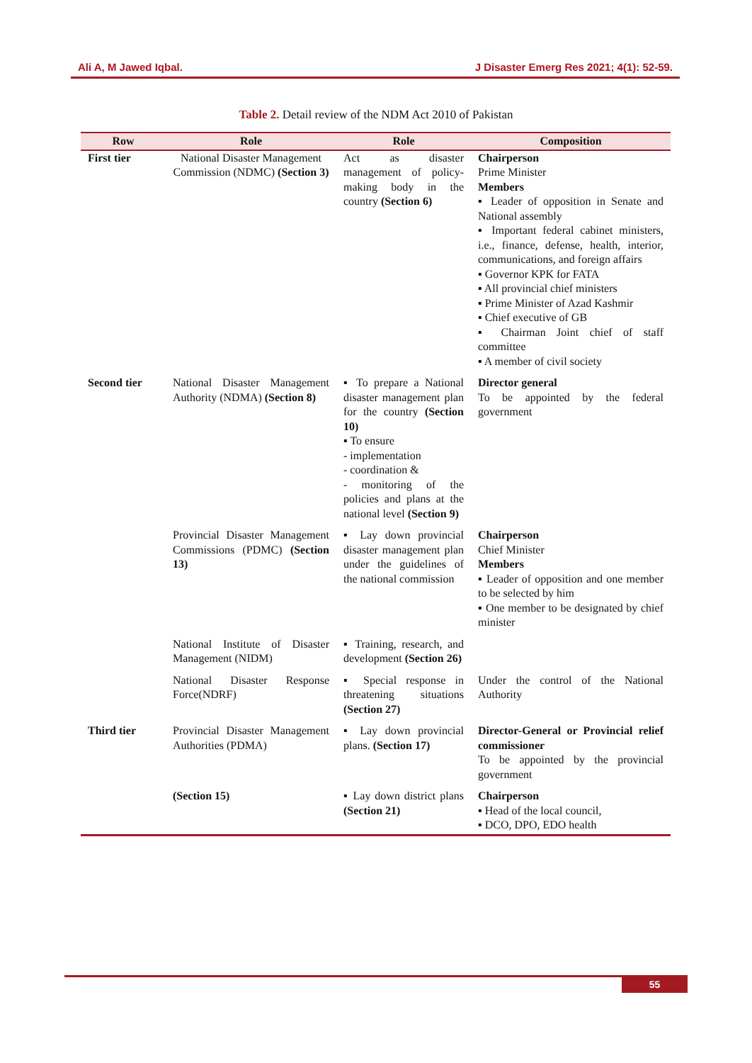Ali A, M Jawed Iqbal. J Disaster Emerg Res 2021; 4(1): 52-59.
Table 2. Detail review of the NDM Act 2010 of Pakistan
| Row | Role | Role | Composition |
| --- | --- | --- | --- |
| First tier | National Disaster Management Commission (NDMC) (Section 3) | Act as disaster management of policy-making body in the country (Section 6) | Chairperson Prime Minister Members ▪ Leader of opposition in Senate and National assembly ▪ Important federal cabinet ministers, i.e., finance, defense, health, interior, communications, and foreign affairs ▪ Governor KPK for FATA ▪ All provincial chief ministers ▪ Prime Minister of Azad Kashmir ▪ Chief executive of GB ▪ Chairman Joint chief of staff committee ▪ A member of civil society |
| Second tier | National Disaster Management Authority (NDMA) (Section 8) | ▪ To prepare a National disaster management plan for the country (Section 10) ▪ To ensure - implementation - coordination & - monitoring of the policies and plans at the national level (Section 9) | Director general To be appointed by the federal government |
| | Provincial Disaster Management Commissions (PDMC) (Section 13) | ▪ Lay down provincial disaster management plan under the guidelines of the national commission | Chairperson Chief Minister Members ▪ Leader of opposition and one member to be selected by him ▪ One member to be designated by chief minister |
| | National Institute of Disaster Management (NIDM) | ▪ Training, research, and development (Section 26) | |
| | National Disaster Response Force(NDRF) | ▪ Special response in threatening situations (Section 27) | Under the control of the National Authority |
| Third tier | Provincial Disaster Management Authorities (PDMA) | ▪ Lay down provincial plans. (Section 17) | Director-General or Provincial relief commissioner To be appointed by the provincial government |
| | (Section 15) | ▪ Lay down district plans (Section 21) | Chairperson ▪ Head of the local council, ▪ DCO, DPO, EDO health |
55